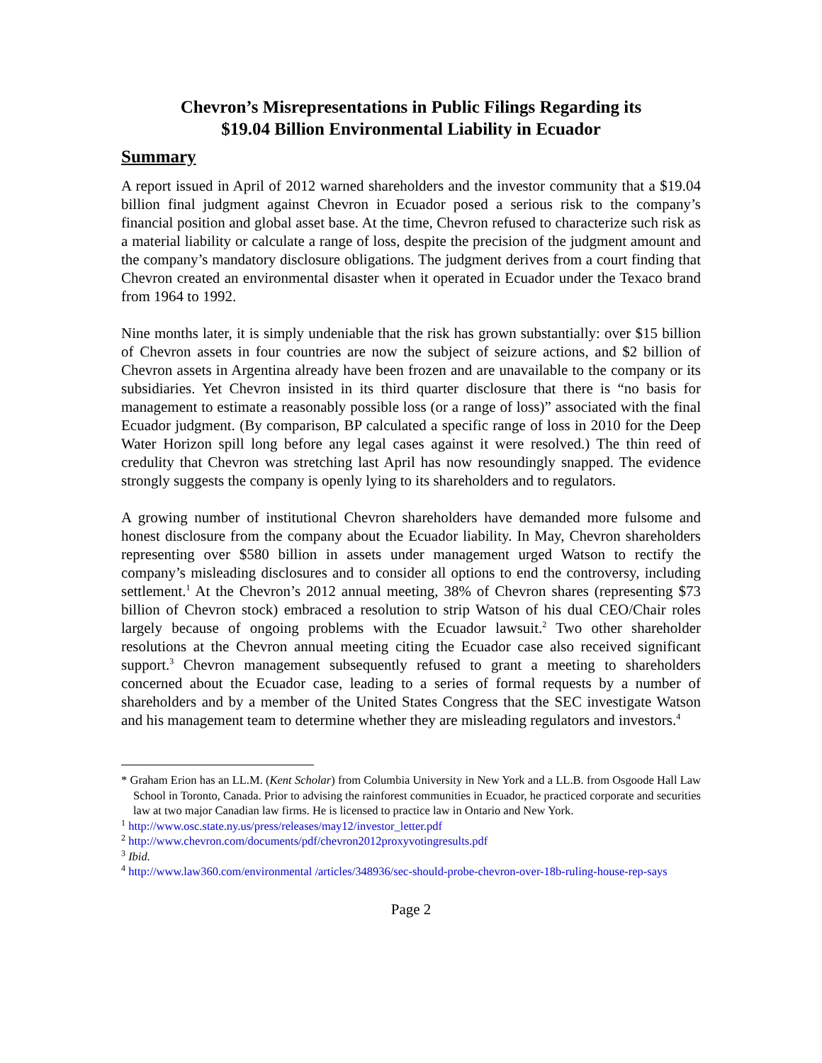Chevron’s Misrepresentations in Public Filings Regarding its
$19.04 Billion Environmental Liability in Ecuador
Summary
A report issued in April of 2012 warned shareholders and the investor community that a $19.04 billion final judgment against Chevron in Ecuador posed a serious risk to the company’s financial position and global asset base. At the time, Chevron refused to characterize such risk as a material liability or calculate a range of loss, despite the precision of the judgment amount and the company’s mandatory disclosure obligations. The judgment derives from a court finding that Chevron created an environmental disaster when it operated in Ecuador under the Texaco brand from 1964 to 1992.
Nine months later, it is simply undeniable that the risk has grown substantially: over $15 billion of Chevron assets in four countries are now the subject of seizure actions, and $2 billion of Chevron assets in Argentina already have been frozen and are unavailable to the company or its subsidiaries. Yet Chevron insisted in its third quarter disclosure that there is “no basis for management to estimate a reasonably possible loss (or a range of loss)” associated with the final Ecuador judgment. (By comparison, BP calculated a specific range of loss in 2010 for the Deep Water Horizon spill long before any legal cases against it were resolved.) The thin reed of credulity that Chevron was stretching last April has now resoundingly snapped. The evidence strongly suggests the company is openly lying to its shareholders and to regulators.
A growing number of institutional Chevron shareholders have demanded more fulsome and honest disclosure from the company about the Ecuador liability. In May, Chevron shareholders representing over $580 billion in assets under management urged Watson to rectify the company’s misleading disclosures and to consider all options to end the controversy, including settlement.<sup>1</sup> At the Chevron’s 2012 annual meeting, 38% of Chevron shares (representing $73 billion of Chevron stock) embraced a resolution to strip Watson of his dual CEO/Chair roles largely because of ongoing problems with the Ecuador lawsuit.<sup>2</sup> Two other shareholder resolutions at the Chevron annual meeting citing the Ecuador case also received significant support.<sup>3</sup> Chevron management subsequently refused to grant a meeting to shareholders concerned about the Ecuador case, leading to a series of formal requests by a number of shareholders and by a member of the United States Congress that the SEC investigate Watson and his management team to determine whether they are misleading regulators and investors.<sup>4</sup>
* Graham Erion has an LL.M. (Kent Scholar) from Columbia University in New York and a LL.B. from Osgoode Hall Law School in Toronto, Canada. Prior to advising the rainforest communities in Ecuador, he practiced corporate and securities law at two major Canadian law firms. He is licensed to practice law in Ontario and New York.
<sup>1</sup> http://www.osc.state.ny.us/press/releases/may12/investor_letter.pdf
<sup>2</sup> http://www.chevron.com/documents/pdf/chevron2012proxyvotingresults.pdf
<sup>3</sup> Ibid.
<sup>4</sup> http://www.law360.com/environmental /articles/348936/sec-should-probe-chevron-over-18b-ruling-house-rep-says
Page 2